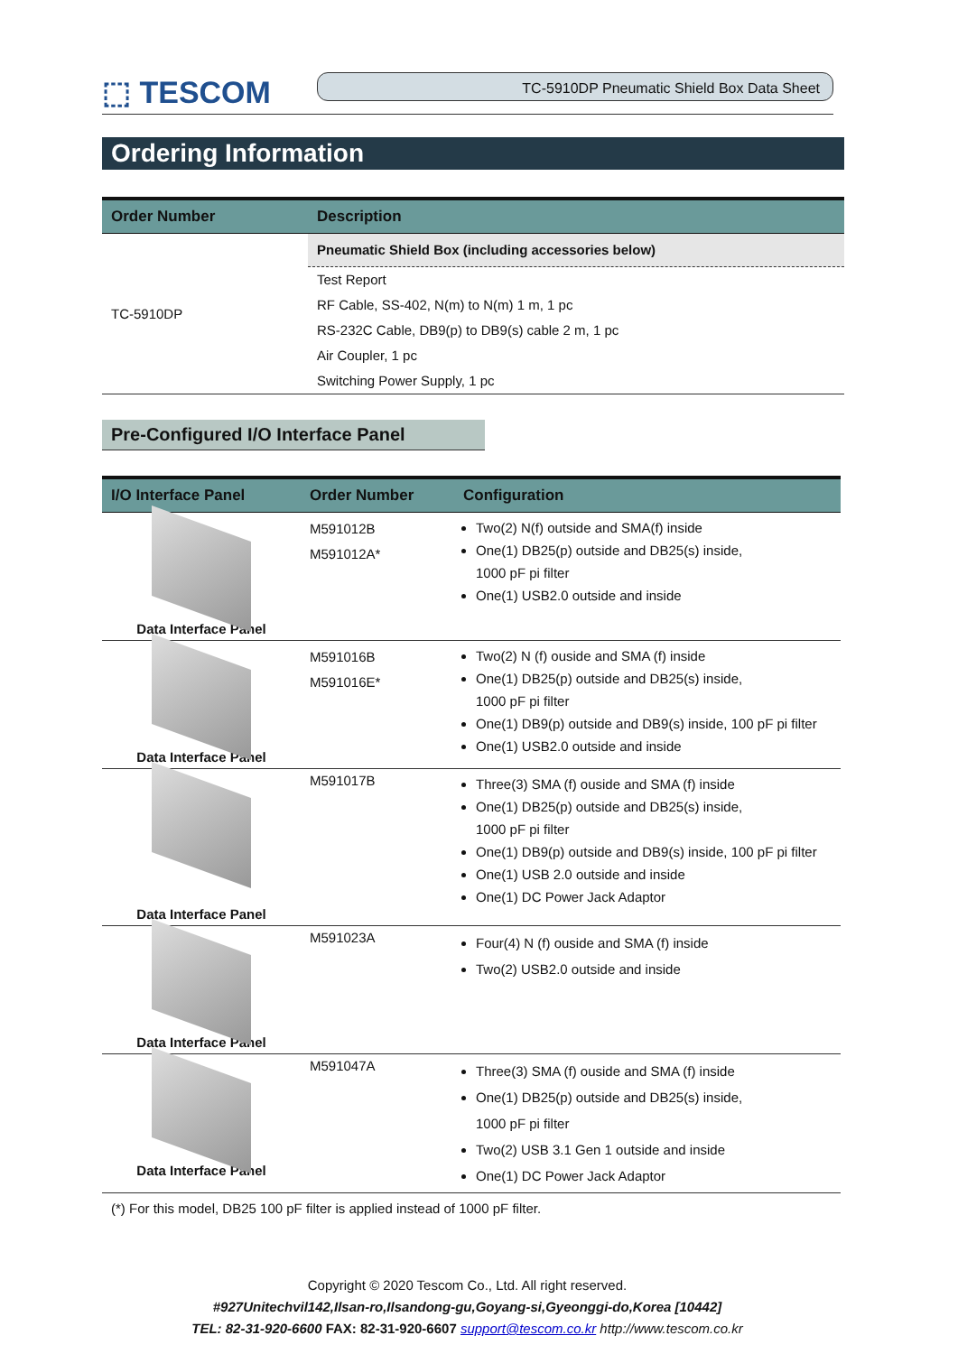⬚ TESCOM
TC-5910DP Pneumatic Shield Box Data Sheet
Ordering Information
| Order Number | Description |
| --- | --- |
| TC-5910DP | Pneumatic Shield Box (including accessories below) Test Report RF Cable, SS-402, N(m) to N(m) 1 m, 1 pc RS-232C Cable, DB9(p) to DB9(s) cable 2 m, 1 pc Air Coupler, 1 pc Switching Power Supply, 1 pc |
Pre-Configured I/O Interface Panel
| I/O Interface Panel | Order Number | Configuration |
| --- | --- | --- |
| Data Interface Panel | M591012B M591012A* | Two(2) N(f) outside and SMA(f) inside One(1) DB25(p) outside and DB25(s) inside, 1000 pF pi filter One(1) USB2.0 outside and inside |
| Data Interface Panel | M591016B M591016E* | Two(2) N (f) ouside and SMA (f) inside One(1) DB25(p) outside and DB25(s) inside, 1000 pF pi filter One(1) DB9(p) outside and DB9(s) inside, 100 pF pi filter One(1) USB2.0 outside and inside |
| Data Interface Panel | M591017B | Three(3) SMA (f) ouside and SMA (f) inside One(1) DB25(p) outside and DB25(s) inside, 1000 pF pi filter One(1) DB9(p) outside and DB9(s) inside, 100 pF pi filter One(1) USB 2.0 outside and inside One(1) DC Power Jack Adaptor |
| Data Interface Panel | M591023A | Four(4) N (f) ouside and SMA (f) inside Two(2) USB2.0 outside and inside |
| Data Interface Panel | M591047A | Three(3) SMA (f) ouside and SMA (f) inside One(1) DB25(p) outside and DB25(s) inside, 1000 pF pi filter Two(2) USB 3.1 Gen 1 outside and inside One(1) DC Power Jack Adaptor |
(*) For this model, DB25 100 pF filter is applied instead of 1000 pF filter.
Copyright © 2020 Tescom Co., Ltd. All right reserved.
#927Unitechvil142,Ilsan-ro,Ilsandong-gu,Goyang-si,Gyeonggi-do,Korea [10442]
TEL: 82-31-920-6600 FAX: 82-31-920-6607 support@tescom.co.kr http://www.tescom.co.kr